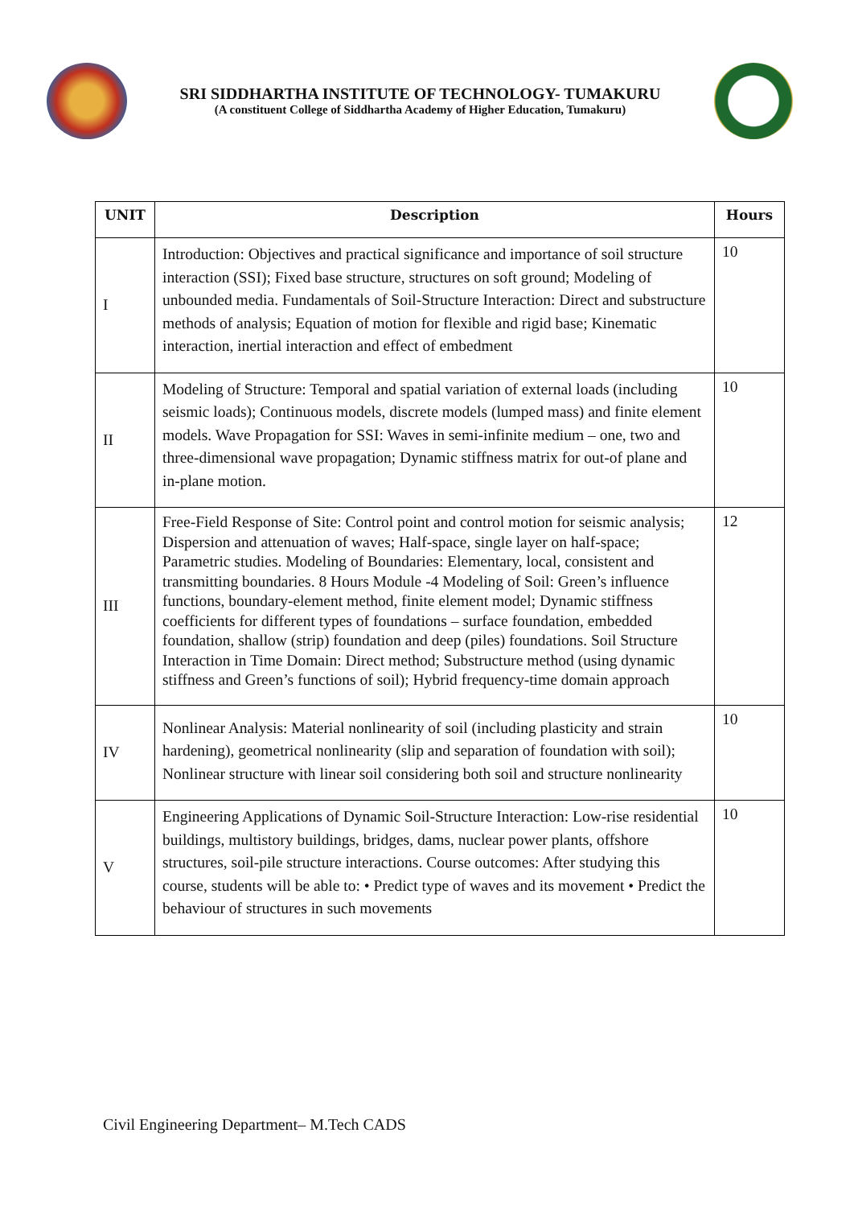SRI SIDDHARTHA INSTITUTE OF TECHNOLOGY- TUMAKURU
(A constituent College of Siddhartha Academy of Higher Education, Tumakuru)
| UNIT | Description | Hours |
| --- | --- | --- |
| I | Introduction: Objectives and practical significance and importance of soil structure interaction (SSI); Fixed base structure, structures on soft ground; Modeling of unbounded media. Fundamentals of Soil-Structure Interaction: Direct and substructure methods of analysis; Equation of motion for flexible and rigid base; Kinematic interaction, inertial interaction and effect of embedment | 10 |
| II | Modeling of Structure: Temporal and spatial variation of external loads (including seismic loads); Continuous models, discrete models (lumped mass) and finite element models. Wave Propagation for SSI: Waves in semi-infinite medium – one, two and three-dimensional wave propagation; Dynamic stiffness matrix for out-of plane and in-plane motion. | 10 |
| III | Free-Field Response of Site: Control point and control motion for seismic analysis; Dispersion and attenuation of waves; Half-space, single layer on half-space; Parametric studies. Modeling of Boundaries: Elementary, local, consistent and transmitting boundaries. 8 Hours Module -4 Modeling of Soil: Green’s influence functions, boundary-element method, finite element model; Dynamic stiffness coefficients for different types of foundations – surface foundation, embedded foundation, shallow (strip) foundation and deep (piles) foundations. Soil Structure Interaction in Time Domain: Direct method; Substructure method (using dynamic stiffness and Green’s functions of soil); Hybrid frequency-time domain approach | 12 |
| IV | Nonlinear Analysis: Material nonlinearity of soil (including plasticity and strain hardening), geometrical nonlinearity (slip and separation of foundation with soil); Nonlinear structure with linear soil considering both soil and structure nonlinearity | 10 |
| V | Engineering Applications of Dynamic Soil-Structure Interaction: Low-rise residential buildings, multistory buildings, bridges, dams, nuclear power plants, offshore structures, soil-pile structure interactions. Course outcomes: After studying this course, students will be able to: • Predict type of waves and its movement • Predict the behaviour of structures in such movements | 10 |
Civil Engineering Department– M.Tech CADS